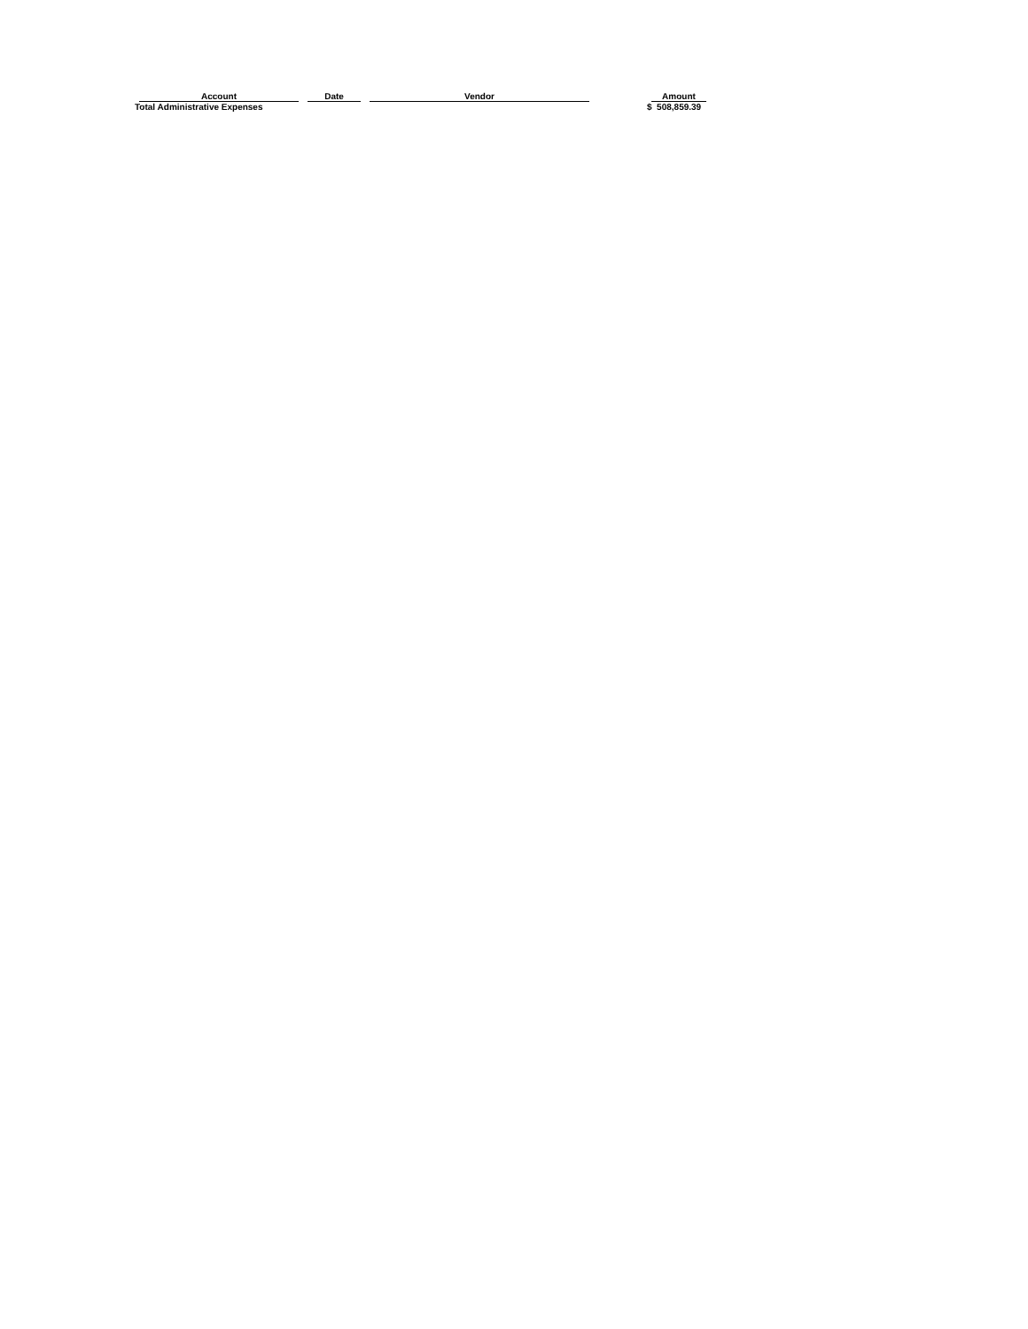| Account | Date | Vendor | | Amount |
| --- | --- | --- | --- | --- |
| Total Administrative Expenses | | | | $ 508,859.39 |